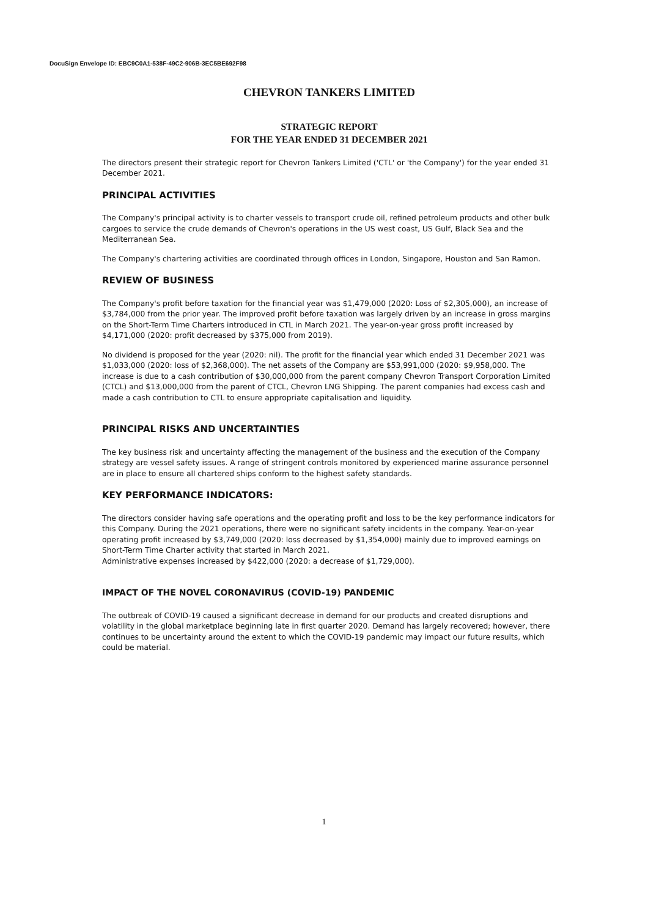DocuSign Envelope ID: EBC9C0A1-538F-49C2-906B-3EC5BE692F98
CHEVRON TANKERS LIMITED
STRATEGIC REPORT
FOR THE YEAR ENDED 31 DECEMBER 2021
The directors present their strategic report for Chevron Tankers Limited ('CTL' or 'the Company') for the year ended 31 December 2021.
PRINCIPAL ACTIVITIES
The Company's principal activity is to charter vessels to transport crude oil, refined petroleum products and other bulk cargoes to service the crude demands of Chevron's operations in the US west coast, US Gulf, Black Sea and the Mediterranean Sea.
The Company's chartering activities are coordinated through offices in London, Singapore, Houston and San Ramon.
REVIEW OF BUSINESS
The Company's profit before taxation for the financial year was $1,479,000 (2020: Loss of $2,305,000), an increase of $3,784,000 from the prior year. The improved profit before taxation was largely driven by an increase in gross margins on the Short-Term Time Charters introduced in CTL in March 2021. The year-on-year gross profit increased by $4,171,000 (2020: profit decreased by $375,000 from 2019).
No dividend is proposed for the year (2020: nil). The profit for the financial year which ended 31 December 2021 was $1,033,000 (2020: loss of $2,368,000). The net assets of the Company are $53,991,000 (2020: $9,958,000. The increase is due to a cash contribution of $30,000,000 from the parent company Chevron Transport Corporation Limited (CTCL) and $13,000,000 from the parent of CTCL, Chevron LNG Shipping. The parent companies had excess cash and made a cash contribution to CTL to ensure appropriate capitalisation and liquidity.
PRINCIPAL RISKS AND UNCERTAINTIES
The key business risk and uncertainty affecting the management of the business and the execution of the Company strategy are vessel safety issues. A range of stringent controls monitored by experienced marine assurance personnel are in place to ensure all chartered ships conform to the highest safety standards.
KEY PERFORMANCE INDICATORS:
The directors consider having safe operations and the operating profit and loss to be the key performance indicators for this Company. During the 2021 operations, there were no significant safety incidents in the company. Year-on-year operating profit increased by $3,749,000 (2020: loss decreased by $1,354,000) mainly due to improved earnings on Short-Term Time Charter activity that started in March 2021.
Administrative expenses increased by $422,000 (2020: a decrease of $1,729,000).
IMPACT OF THE NOVEL CORONAVIRUS (COVID-19) PANDEMIC
The outbreak of COVID-19 caused a significant decrease in demand for our products and created disruptions and volatility in the global marketplace beginning late in first quarter 2020. Demand has largely recovered; however, there continues to be uncertainty around the extent to which the COVID-19 pandemic may impact our future results, which could be material.
1